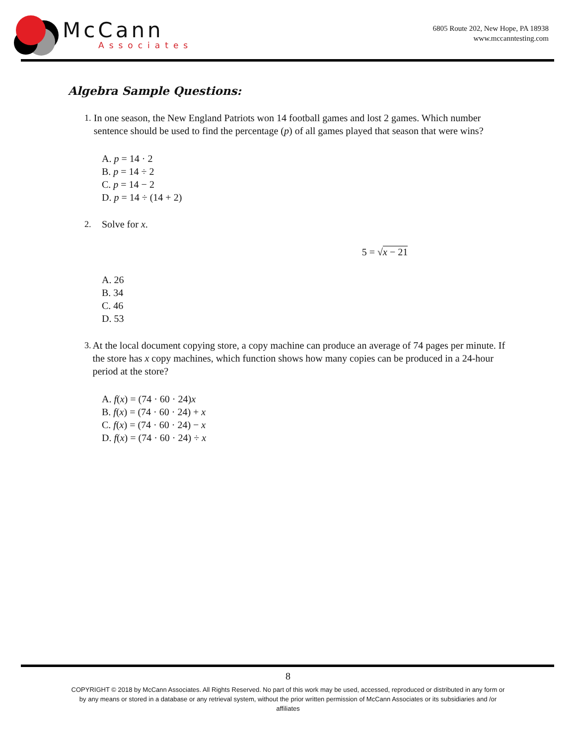McCann
Associates
6805 Route 202, New Hope, PA 18938
www.mccanntesting.com
Algebra Sample Questions:
1. In one season, the New England Patriots won 14 football games and lost 2 games. Which number sentence should be used to find the percentage (p) of all games played that season that were wins?
A. p = 14 · 2
B. p = 14 ÷ 2
C. p = 14 − 2
D. p = 14 ÷ (14 + 2)
2. Solve for x.
5 = √x − 21
A. 26
B. 34
C. 46
D. 53
3. At the local document copying store, a copy machine can produce an average of 74 pages per minute. If the store has x copy machines, which function shows how many copies can be produced in a 24-hour period at the store?
A. f(x) = (74 · 60 · 24)x
B. f(x) = (74 · 60 · 24) + x
C. f(x) = (74 · 60 · 24) − x
D. f(x) = (74 · 60 · 24) ÷ x
8
COPYRIGHT © 2018 by McCann Associates. All Rights Reserved. No part of this work may be used, accessed, reproduced or distributed in any form or by any means or stored in a database or any retrieval system, without the prior written permission of McCann Associates or its subsidiaries and /or affiliates